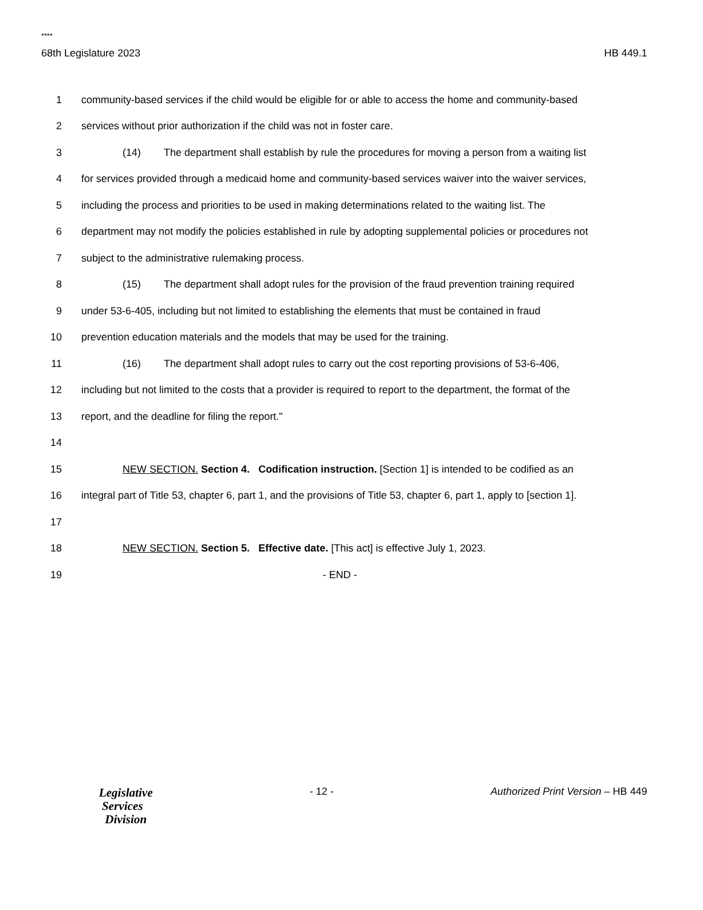****
68th Legislature 2023 HB 449.1
1 community-based services if the child would be eligible for or able to access the home and community-based
2 services without prior authorization if the child was not in foster care.
3 (14) The department shall establish by rule the procedures for moving a person from a waiting list
4 for services provided through a medicaid home and community-based services waiver into the waiver services,
5 including the process and priorities to be used in making determinations related to the waiting list. The
6 department may not modify the policies established in rule by adopting supplemental policies or procedures not
7 subject to the administrative rulemaking process.
8 (15) The department shall adopt rules for the provision of the fraud prevention training required
9 under 53-6-405, including but not limited to establishing the elements that must be contained in fraud
10 prevention education materials and the models that may be used for the training.
11 (16) The department shall adopt rules to carry out the cost reporting provisions of 53-6-406,
12 including but not limited to the costs that a provider is required to report to the department, the format of the
13 report, and the deadline for filing the report."
14
15 NEW SECTION. Section 4. Codification instruction. [Section 1] is intended to be codified as an
16 integral part of Title 53, chapter 6, part 1, and the provisions of Title 53, chapter 6, part 1, apply to [section 1].
17
18 NEW SECTION. Section 5. Effective date. [This act] is effective July 1, 2023.
19 - END -
Legislative
Services
Division
- 12 - Authorized Print Version – HB 449